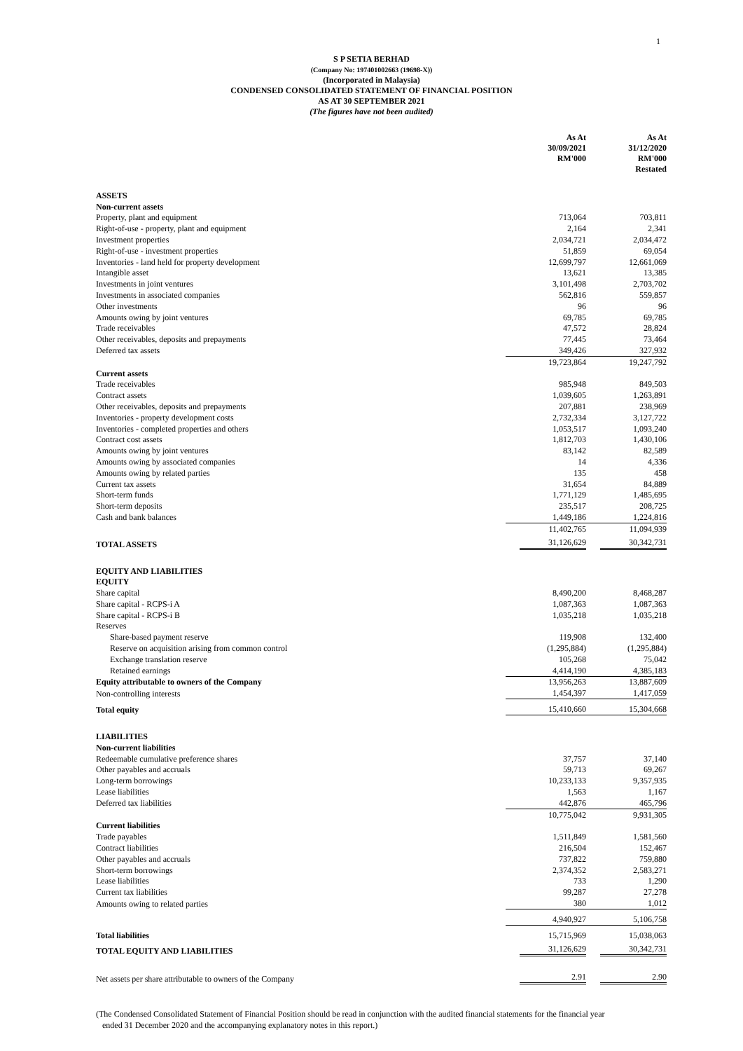1
S P SETIA BERHAD
(Company No: 197401002663 (19698-X))
(Incorporated in Malaysia)
CONDENSED CONSOLIDATED STATEMENT OF FINANCIAL POSITION
AS AT 30 SEPTEMBER 2021
(The figures have not been audited)
| | As At 30/09/2021 RM'000 | As At 31/12/2020 RM'000 Restated |
| ASSETS | | |
| Non-current assets | | |
| Property, plant and equipment | 713,064 | 703,811 |
| Right-of-use - property, plant and equipment | 2,164 | 2,341 |
| Investment properties | 2,034,721 | 2,034,472 |
| Right-of-use - investment properties | 51,859 | 69,054 |
| Inventories - land held for property development | 12,699,797 | 12,661,069 |
| Intangible asset | 13,621 | 13,385 |
| Investments in joint ventures | 3,101,498 | 2,703,702 |
| Investments in associated companies | 562,816 | 559,857 |
| Other investments | 96 | 96 |
| Amounts owing by joint ventures | 69,785 | 69,785 |
| Trade receivables | 47,572 | 28,824 |
| Other receivables, deposits and prepayments | 77,445 | 73,464 |
| Deferred tax assets | 349,426 | 327,932 |
| | 19,723,864 | 19,247,792 |
| Current assets | | |
| Trade receivables | 985,948 | 849,503 |
| Contract assets | 1,039,605 | 1,263,891 |
| Other receivables, deposits and prepayments | 207,881 | 238,969 |
| Inventories - property development costs | 2,732,334 | 3,127,722 |
| Inventories - completed properties and others | 1,053,517 | 1,093,240 |
| Contract cost assets | 1,812,703 | 1,430,106 |
| Amounts owing by joint ventures | 83,142 | 82,589 |
| Amounts owing by associated companies | 14 | 4,336 |
| Amounts owing by related parties | 135 | 458 |
| Current tax assets | 31,654 | 84,889 |
| Short-term funds | 1,771,129 | 1,485,695 |
| Short-term deposits | 235,517 | 208,725 |
| Cash and bank balances | 1,449,186 | 1,224,816 |
| | 11,402,765 | 11,094,939 |
| TOTAL ASSETS | 31,126,629 | 30,342,731 |
| EQUITY AND LIABILITIES | | |
| EQUITY | | |
| Share capital | 8,490,200 | 8,468,287 |
| Share capital - RCPS-i A | 1,087,363 | 1,087,363 |
| Share capital - RCPS-i B | 1,035,218 | 1,035,218 |
| Reserves | | |
| Share-based payment reserve | 119,908 | 132,400 |
| Reserve on acquisition arising from common control | (1,295,884) | (1,295,884) |
| Exchange translation reserve | 105,268 | 75,042 |
| Retained earnings | 4,414,190 | 4,385,183 |
| Equity attributable to owners of the Company | 13,956,263 | 13,887,609 |
| Non-controlling interests | 1,454,397 | 1,417,059 |
| Total equity | 15,410,660 | 15,304,668 |
| LIABILITIES | | |
| Non-current liabilities | | |
| Redeemable cumulative preference shares | 37,757 | 37,140 |
| Other payables and accruals | 59,713 | 69,267 |
| Long-term borrowings | 10,233,133 | 9,357,935 |
| Lease liabilities | 1,563 | 1,167 |
| Deferred tax liabilities | 442,876 | 465,796 |
| | 10,775,042 | 9,931,305 |
| Current liabilities | | |
| Trade payables | 1,511,849 | 1,581,560 |
| Contract liabilities | 216,504 | 152,467 |
| Other payables and accruals | 737,822 | 759,880 |
| Short-term borrowings | 2,374,352 | 2,583,271 |
| Lease liabilities | 733 | 1,290 |
| Current tax liabilities | 99,287 | 27,278 |
| Amounts owing to related parties | 380 | 1,012 |
| | 4,940,927 | 5,106,758 |
| Total liabilities | 15,715,969 | 15,038,063 |
| TOTAL EQUITY AND LIABILITIES | 31,126,629 | 30,342,731 |
| Net assets per share attributable to owners of the Company | 2.91 | 2.90 |
(The Condensed Consolidated Statement of Financial Position should be read in conjunction with the audited financial statements for the financial year
ended 31 December 2020 and the accompanying explanatory notes in this report.)